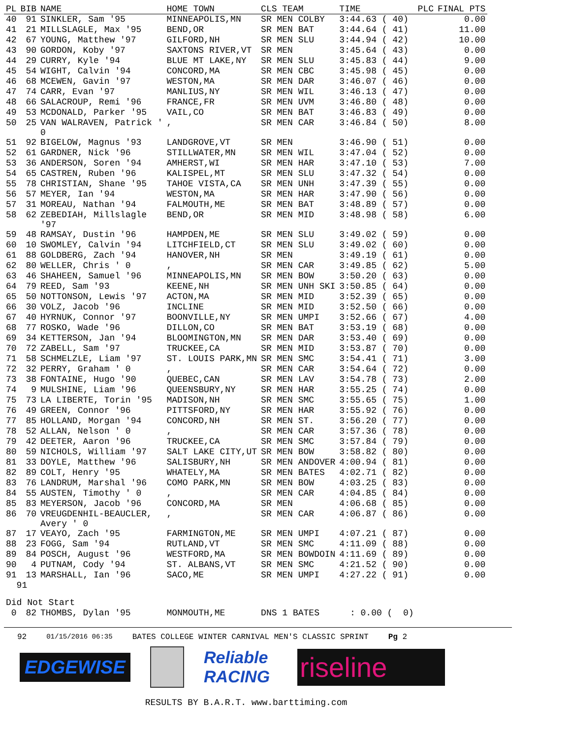| PL | BIB | NAME | HOME TOWN | CLS TEAM | TIME | PLC | FINAL PTS |
| --- | --- | --- | --- | --- | --- | --- | --- |
| 40 | 91 | SINKLER, Sam '95 | MINNEAPOLIS,MN | SR MEN COLBY | 3:44.63 ( 40) | | 0.00 |
| 41 | 21 | MILLSLAGLE, Max '95 | BEND,OR | SR MEN BAT | 3:44.64 ( 41) | | 11.00 |
| 42 | 67 | YOUNG, Matthew '97 | GILFORD,NH | SR MEN SLU | 3:44.94 ( 42) | | 10.00 |
| 43 | 90 | GORDON, Koby '97 | SAXTONS RIVER,VT | SR MEN | 3:45.64 ( 43) | | 0.00 |
| 44 | 29 | CURRY, Kyle '94 | BLUE MT LAKE,NY | SR MEN SLU | 3:45.83 ( 44) | | 9.00 |
| 45 | 54 | WIGHT, Calvin '94 | CONCORD,MA | SR MEN CBC | 3:45.98 ( 45) | | 0.00 |
| 46 | 68 | MCEWEN, Gavin '97 | WESTON,MA | SR MEN DAR | 3:46.07 ( 46) | | 0.00 |
| 47 | 74 | CARR, Evan '97 | MANLIUS,NY | SR MEN WIL | 3:46.13 ( 47) | | 0.00 |
| 48 | 66 | SALACROUP, Remi '96 | FRANCE,FR | SR MEN UVM | 3:46.80 ( 48) | | 0.00 |
| 49 | 53 | MCDONALD, Parker '95 | VAIL,CO | SR MEN BAT | 3:46.83 ( 49) | | 0.00 |
| 50 | 25 | VAN WALRAVEN, Patrick ' 0 | , | SR MEN CAR | 3:46.84 ( 50) | | 8.00 |
| 51 | 92 | BIGELOW, Magnus '93 | LANDGROVE,VT | SR MEN | 3:46.90 ( 51) | | 0.00 |
| 52 | 61 | GARDNER, Nick '96 | STILLWATER,MN | SR MEN WIL | 3:47.04 ( 52) | | 0.00 |
| 53 | 36 | ANDERSON, Soren '94 | AMHERST,WI | SR MEN HAR | 3:47.10 ( 53) | | 7.00 |
| 54 | 65 | CASTREN, Ruben '96 | KALISPEL,MT | SR MEN SLU | 3:47.32 ( 54) | | 0.00 |
| 55 | 78 | CHRISTIAN, Shane '95 | TAHOE VISTA,CA | SR MEN UNH | 3:47.39 ( 55) | | 0.00 |
| 56 | 57 | MEYER, Ian '94 | WESTON,MA | SR MEN HAR | 3:47.90 ( 56) | | 0.00 |
| 57 | 31 | MOREAU, Nathan '94 | FALMOUTH,ME | SR MEN BAT | 3:48.89 ( 57) | | 0.00 |
| 58 | 62 | ZEBEDIAH, Millslagle '97 | BEND,OR | SR MEN MID | 3:48.98 ( 58) | | 6.00 |
| 59 | 48 | RAMSAY, Dustin '96 | HAMPDEN,ME | SR MEN SLU | 3:49.02 ( 59) | | 0.00 |
| 60 | 10 | SWOMLEY, Calvin '94 | LITCHFIELD,CT | SR MEN SLU | 3:49.02 ( 60) | | 0.00 |
| 61 | 88 | GOLDBERG, Zach '94 | HANOVER,NH | SR MEN | 3:49.19 ( 61) | | 0.00 |
| 62 | 80 | WELLER, Chris ' 0 | , | SR MEN CAR | 3:49.85 ( 62) | | 5.00 |
| 63 | 46 | SHAHEEN, Samuel '96 | MINNEAPOLIS,MN | SR MEN BOW | 3:50.20 ( 63) | | 0.00 |
| 64 | 79 | REED, Sam '93 | KEENE,NH | SR MEN UNH SKI | 3:50.85 ( 64) | | 0.00 |
| 65 | 50 | NOTTONSON, Lewis '97 | ACTON,MA | SR MEN MID | 3:52.39 ( 65) | | 0.00 |
| 66 | 30 | VOLZ, Jacob '96 | INCLINE | SR MEN MID | 3:52.50 ( 66) | | 0.00 |
| 67 | 40 | HYRNUK, Connor '97 | BOONVILLE,NY | SR MEN UMPI | 3:52.66 ( 67) | | 4.00 |
| 68 | 77 | ROSKO, Wade '96 | DILLON,CO | SR MEN BAT | 3:53.19 ( 68) | | 0.00 |
| 69 | 34 | KETTERSON, Jan '94 | BLOOMINGTON,MN | SR MEN DAR | 3:53.40 ( 69) | | 0.00 |
| 70 | 72 | ZABELL, Sam '97 | TRUCKEE,CA | SR MEN MID | 3:53.87 ( 70) | | 0.00 |
| 71 | 58 | SCHMELZLE, Liam '97 | ST. LOUIS PARK,MN | SR MEN SMC | 3:54.41 ( 71) | | 3.00 |
| 72 | 32 | PERRY, Graham ' 0 | , | SR MEN CAR | 3:54.64 ( 72) | | 0.00 |
| 73 | 38 | FONTAINE, Hugo '90 | QUEBEC,CAN | SR MEN LAV | 3:54.78 ( 73) | | 2.00 |
| 74 | 9 | MULSHINE, Liam '96 | QUEENSBURY,NY | SR MEN HAR | 3:55.25 ( 74) | | 0.00 |
| 75 | 73 | LA LIBERTE, Torin '95 | MADISON,NH | SR MEN SMC | 3:55.65 ( 75) | | 1.00 |
| 76 | 49 | GREEN, Connor '96 | PITTSFORD,NY | SR MEN HAR | 3:55.92 ( 76) | | 0.00 |
| 77 | 85 | HOLLAND, Morgan '94 | CONCORD,NH | SR MEN ST. | 3:56.20 ( 77) | | 0.00 |
| 78 | 52 | ALLAN, Nelson ' 0 | , | SR MEN CAR | 3:57.36 ( 78) | | 0.00 |
| 79 | 42 | DEETER, Aaron '96 | TRUCKEE,CA | SR MEN SMC | 3:57.84 ( 79) | | 0.00 |
| 80 | 59 | NICHOLS, William '97 | SALT LAKE CITY,UT | SR MEN BOW | 3:58.82 ( 80) | | 0.00 |
| 81 | 33 | DOYLE, Matthew '96 | SALISBURY,NH | SR MEN ANDOVER | 4:00.94 ( 81) | | 0.00 |
| 82 | 89 | COLT, Henry '95 | WHATELY,MA | SR MEN BATES | 4:02.71 ( 82) | | 0.00 |
| 83 | 76 | LANDRUM, Marshal '96 | COMO PARK,MN | SR MEN BOW | 4:03.25 ( 83) | | 0.00 |
| 84 | 55 | AUSTEN, Timothy ' 0 | , | SR MEN CAR | 4:04.85 ( 84) | | 0.00 |
| 85 | 83 | MEYERSON, Jacob '96 | CONCORD,MA | SR MEN | 4:06.68 ( 85) | | 0.00 |
| 86 | 70 | VREUGDENHIL-BEAUCLER, Avery ' 0 | , | SR MEN CAR | 4:06.87 ( 86) | | 0.00 |
| 87 | 17 | VEAYO, Zach '95 | FARMINGTON,ME | SR MEN UMPI | 4:07.21 ( 87) | | 0.00 |
| 88 | 23 | FOGG, Sam '94 | RUTLAND,VT | SR MEN SMC | 4:11.09 ( 88) | | 0.00 |
| 89 | 84 | POSCH, August '96 | WESTFORD,MA | SR MEN BOWDOIN | 4:11.69 ( 89) | | 0.00 |
| 90 | 4 | PUTNAM, Cody '94 | ST. ALBANS,VT | SR MEN SMC | 4:21.52 ( 90) | | 0.00 |
| 91 | 13 | MARSHALL, Ian '96 | SACO,ME | SR MEN UMPI | 4:27.22 ( 91) | | 0.00 |
| 91 | | | | | | | |
| Did Not Start | | | | | | | |
| 0 | 82 | THOMBS, Dylan '95 | MONMOUTH,ME | DNS 1 BATES | : 0.00 ( 0) | | |
92 01/15/2016 06:35 BATES COLLEGE WINTER CARNIVAL MEN'S CLASSIC SPRINT Pg 2
EDGEWISE
Reliable RACING
riseline
RESULTS BY B.A.R.T. www.barttiming.com